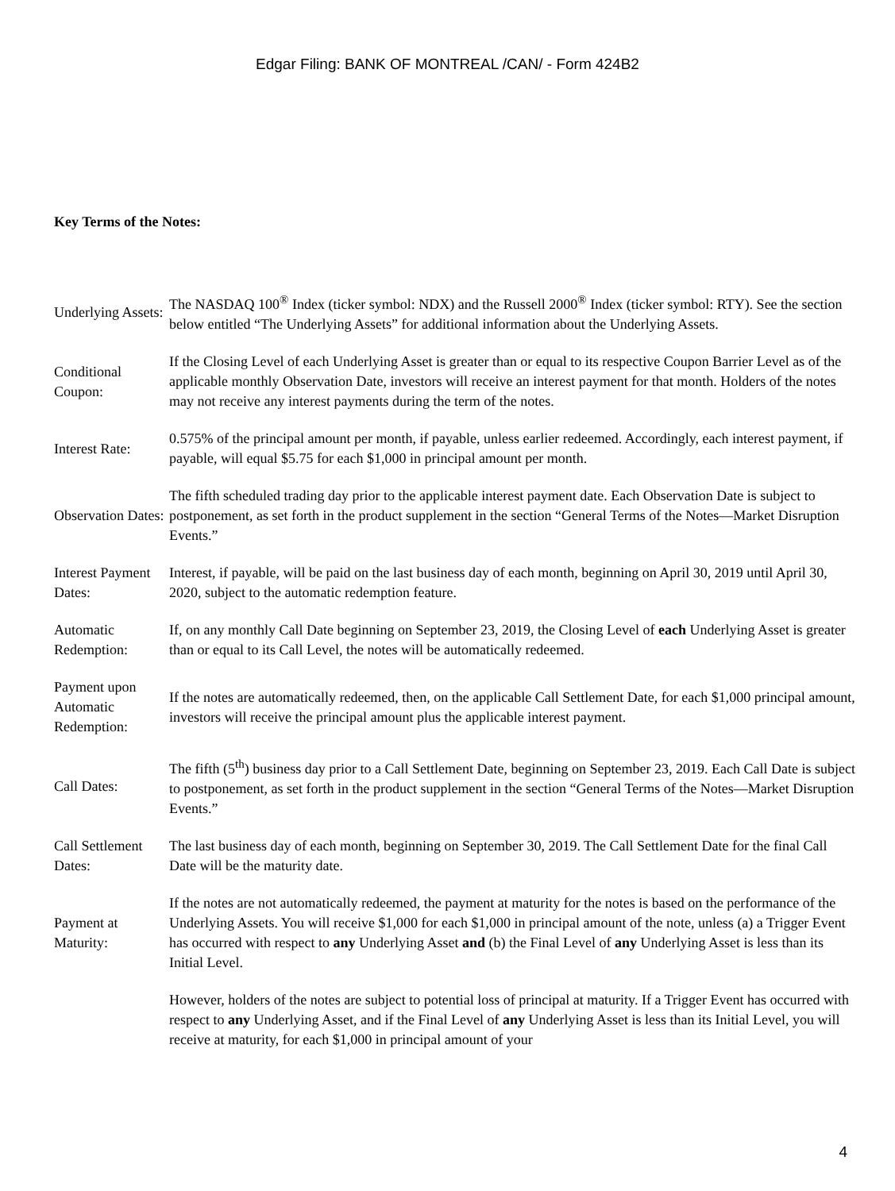Edgar Filing: BANK OF MONTREAL /CAN/ - Form 424B2
Key Terms of the Notes:
| Underlying Assets: | The NASDAQ 100<sup>®</sup> Index (ticker symbol: NDX) and the Russell 2000<sup>®</sup> Index (ticker symbol: RTY). See the section below entitled “The Underlying Assets” for additional information about the Underlying Assets. |
| Conditional Coupon: | If the Closing Level of each Underlying Asset is greater than or equal to its respective Coupon Barrier Level as of the applicable monthly Observation Date, investors will receive an interest payment for that month. Holders of the notes may not receive any interest payments during the term of the notes. |
| Interest Rate: | 0.575% of the principal amount per month, if payable, unless earlier redeemed. Accordingly, each interest payment, if payable, will equal $5.75 for each $1,000 in principal amount per month. |
| Observation Dates: | The fifth scheduled trading day prior to the applicable interest payment date. Each Observation Date is subject to postponement, as set forth in the product supplement in the section “General Terms of the Notes—Market Disruption Events.” |
| Interest Payment Dates: | Interest, if payable, will be paid on the last business day of each month, beginning on April 30, 2019 until April 30, 2020, subject to the automatic redemption feature. |
| Automatic Redemption: | If, on any monthly Call Date beginning on September 23, 2019, the Closing Level of each Underlying Asset is greater than or equal to its Call Level, the notes will be automatically redeemed. |
| Payment upon Automatic Redemption: | If the notes are automatically redeemed, then, on the applicable Call Settlement Date, for each $1,000 principal amount, investors will receive the principal amount plus the applicable interest payment. |
| Call Dates: | The fifth (5<sup>th</sup>) business day prior to a Call Settlement Date, beginning on September 23, 2019. Each Call Date is subject to postponement, as set forth in the product supplement in the section “General Terms of the Notes—Market Disruption Events.” |
| Call Settlement Dates: | The last business day of each month, beginning on September 30, 2019. The Call Settlement Date for the final Call Date will be the maturity date. |
| Payment at Maturity: | If the notes are not automatically redeemed, the payment at maturity for the notes is based on the performance of the Underlying Assets. You will receive $1,000 for each $1,000 in principal amount of the note, unless (a) a Trigger Event has occurred with respect to any Underlying Asset and (b) the Final Level of any Underlying Asset is less than its Initial Level. |
| | However, holders of the notes are subject to potential loss of principal at maturity. If a Trigger Event has occurred with respect to any Underlying Asset, and if the Final Level of any Underlying Asset is less than its Initial Level, you will receive at maturity, for each $1,000 in principal amount of your |
4